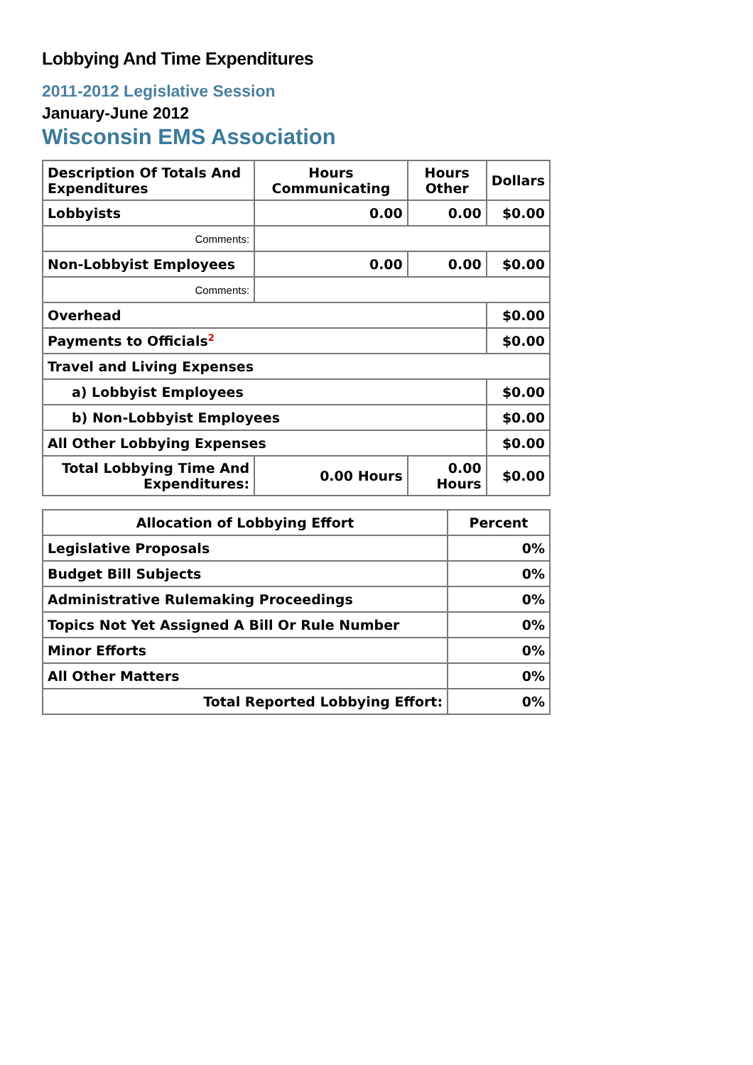Lobbying And Time Expenditures
2011-2012 Legislative Session
January-June 2012
Wisconsin EMS Association
| Description Of Totals And Expenditures | Hours Communicating | Hours Other | Dollars |
| --- | --- | --- | --- |
| Lobbyists | 0.00 | 0.00 | $0.00 |
| Comments: | | | |
| Non-Lobbyist Employees | 0.00 | 0.00 | $0.00 |
| Comments: | | | |
| Overhead | | | $0.00 |
| Payments to Officials<sup>2</sup> | | | $0.00 |
| Travel and Living Expenses | | | |
| a) Lobbyist Employees | | | $0.00 |
| b) Non-Lobbyist Employees | | | $0.00 |
| All Other Lobbying Expenses | | | $0.00 |
| Total Lobbying Time And Expenditures: | 0.00 Hours | 0.00 Hours | $0.00 |
| Allocation of Lobbying Effort | Percent |
| --- | --- |
| Legislative Proposals | 0% |
| Budget Bill Subjects | 0% |
| Administrative Rulemaking Proceedings | 0% |
| Topics Not Yet Assigned A Bill Or Rule Number | 0% |
| Minor Efforts | 0% |
| All Other Matters | 0% |
| Total Reported Lobbying Effort: | 0% |